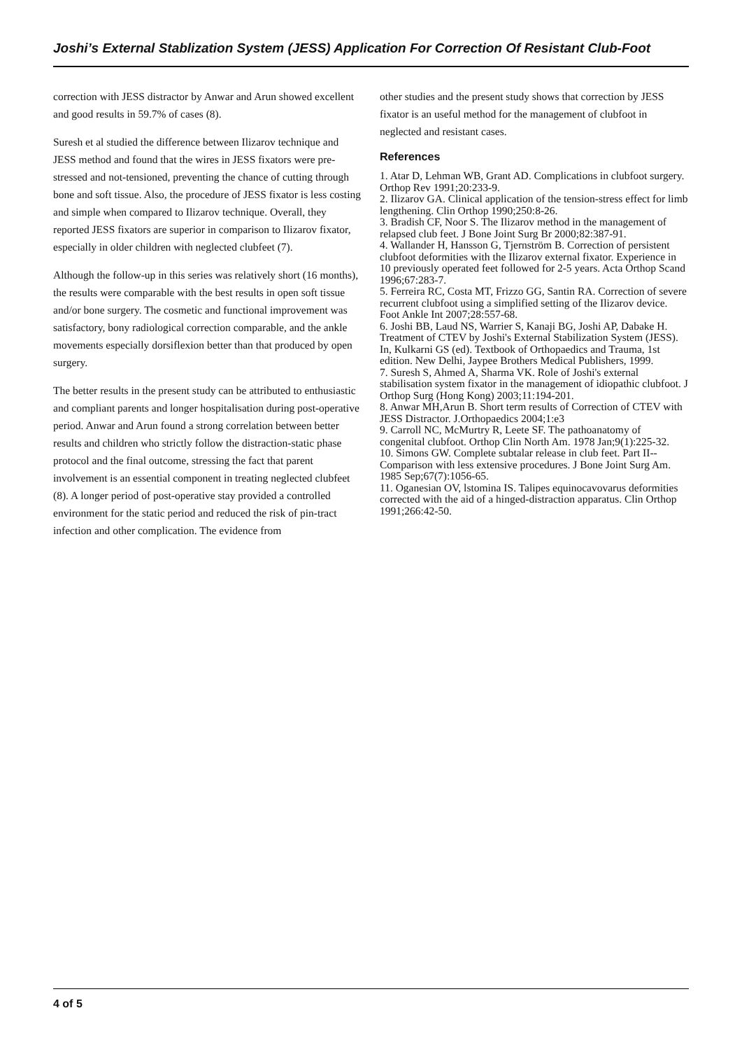Joshi’s External Stablization System (JESS) Application For Correction Of Resistant Club-Foot
correction with JESS distractor by Anwar and Arun showed excellent and good results in 59.7% of cases (8).
Suresh et al studied the difference between Ilizarov technique and JESS method and found that the wires in JESS fixators were pre-stressed and not-tensioned, preventing the chance of cutting through bone and soft tissue. Also, the procedure of JESS fixator is less costing and simple when compared to Ilizarov technique. Overall, they reported JESS fixators are superior in comparison to Ilizarov fixator, especially in older children with neglected clubfeet (7).
Although the follow-up in this series was relatively short (16 months), the results were comparable with the best results in open soft tissue and/or bone surgery. The cosmetic and functional improvement was satisfactory, bony radiological correction comparable, and the ankle movements especially dorsiflexion better than that produced by open surgery.
The better results in the present study can be attributed to enthusiastic and compliant parents and longer hospitalisation during post-operative period. Anwar and Arun found a strong correlation between better results and children who strictly follow the distraction-static phase protocol and the final outcome, stressing the fact that parent involvement is an essential component in treating neglected clubfeet (8). A longer period of post-operative stay provided a controlled environment for the static period and reduced the risk of pin-tract infection and other complication. The evidence from
other studies and the present study shows that correction by JESS fixator is an useful method for the management of clubfoot in neglected and resistant cases.
References
1. Atar D, Lehman WB, Grant AD. Complications in clubfoot surgery. Orthop Rev 1991;20:233-9.
2. Ilizarov GA. Clinical application of the tension-stress effect for limb lengthening. Clin Orthop 1990;250:8-26.
3. Bradish CF, Noor S. The Ilizarov method in the management of relapsed club feet. J Bone Joint Surg Br 2000;82:387-91.
4. Wallander H, Hansson G, Tjernström B. Correction of persistent clubfoot deformities with the Ilizarov external fixator. Experience in 10 previously operated feet followed for 2-5 years. Acta Orthop Scand 1996;67:283-7.
5. Ferreira RC, Costa MT, Frizzo GG, Santin RA. Correction of severe recurrent clubfoot using a simplified setting of the Ilizarov device. Foot Ankle Int 2007;28:557-68.
6. Joshi BB, Laud NS, Warrier S, Kanaji BG, Joshi AP, Dabake H. Treatment of CTEV by Joshi's External Stabilization System (JESS). In, Kulkarni GS (ed). Textbook of Orthopaedics and Trauma, 1st edition. New Delhi, Jaypee Brothers Medical Publishers, 1999.
7. Suresh S, Ahmed A, Sharma VK. Role of Joshi's external stabilisation system fixator in the management of idiopathic clubfoot. J Orthop Surg (Hong Kong) 2003;11:194-201.
8. Anwar MH,Arun B. Short term results of Correction of CTEV with JESS Distractor. J.Orthopaedics 2004;1:e3
9. Carroll NC, McMurtry R, Leete SF. The pathoanatomy of congenital clubfoot. Orthop Clin North Am. 1978 Jan;9(1):225-32.
10. Simons GW. Complete subtalar release in club feet. Part II--Comparison with less extensive procedures. J Bone Joint Surg Am. 1985 Sep;67(7):1056-65.
11. Oganesian OV, lstomina IS. Talipes equinocavovarus deformities corrected with the aid of a hinged-distraction apparatus. Clin Orthop 1991;266:42-50.
4 of 5